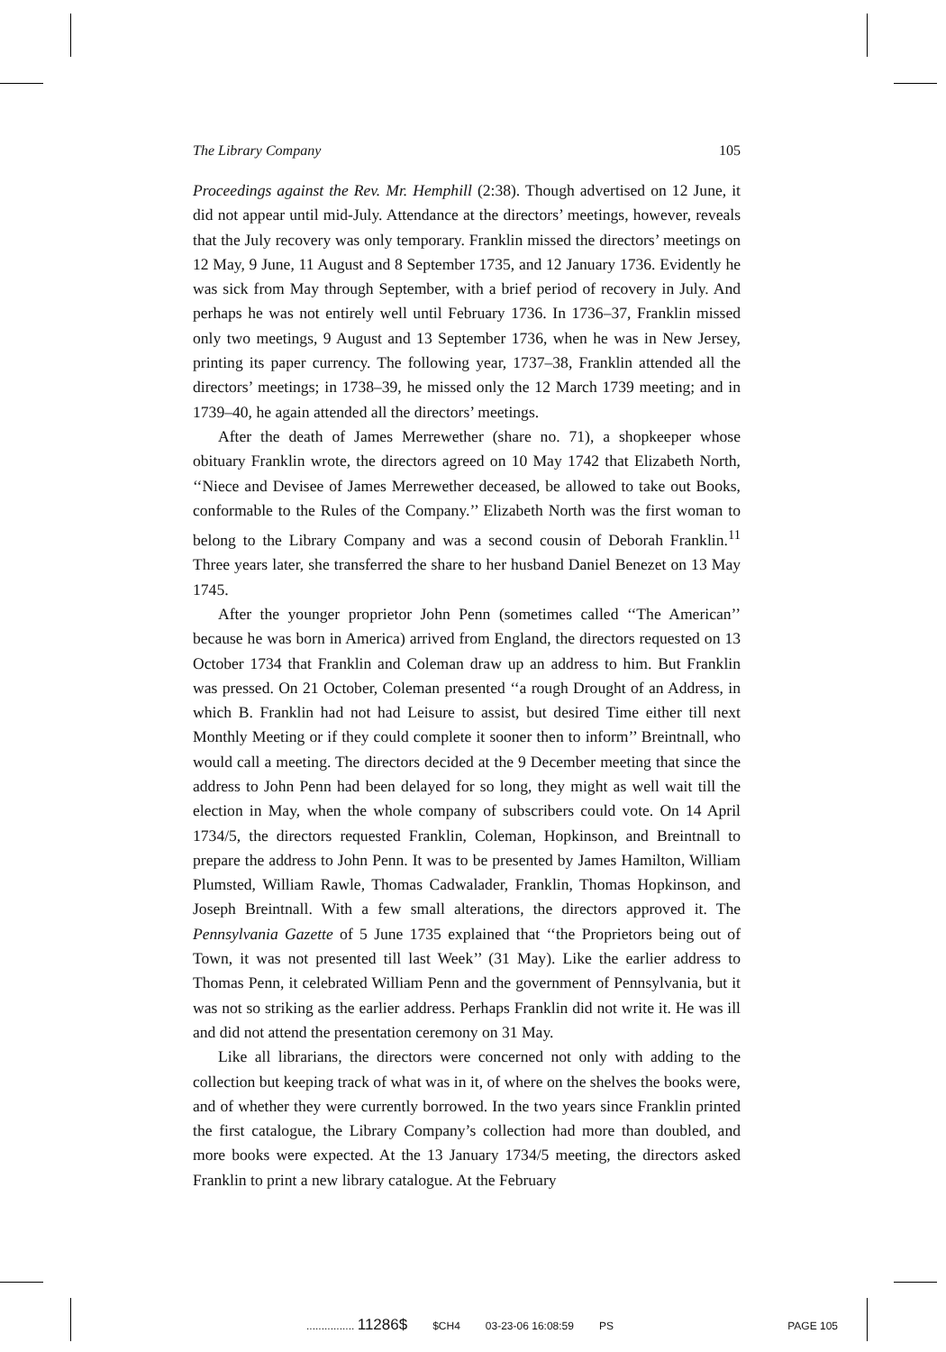The Library Company 105
Proceedings against the Rev. Mr. Hemphill (2:38). Though advertised on 12 June, it did not appear until mid-July. Attendance at the directors’ meetings, however, reveals that the July recovery was only temporary. Franklin missed the directors’ meetings on 12 May, 9 June, 11 August and 8 September 1735, and 12 January 1736. Evidently he was sick from May through September, with a brief period of recovery in July. And perhaps he was not entirely well until February 1736. In 1736–37, Franklin missed only two meetings, 9 August and 13 September 1736, when he was in New Jersey, printing its paper currency. The following year, 1737–38, Franklin attended all the directors’ meetings; in 1738–39, he missed only the 12 March 1739 meeting; and in 1739–40, he again attended all the directors’ meetings.
After the death of James Merrewether (share no. 71), a shopkeeper whose obituary Franklin wrote, the directors agreed on 10 May 1742 that Elizabeth North, ‘‘Niece and Devisee of James Merrewether deceased, be allowed to take out Books, conformable to the Rules of the Company.’’ Elizabeth North was the first woman to belong to the Library Company and was a second cousin of Deborah Franklin.<sup>11</sup> Three years later, she transferred the share to her husband Daniel Benezet on 13 May 1745.
After the younger proprietor John Penn (sometimes called ‘‘The American’’ because he was born in America) arrived from England, the directors requested on 13 October 1734 that Franklin and Coleman draw up an address to him. But Franklin was pressed. On 21 October, Coleman presented ‘‘a rough Drought of an Address, in which B. Franklin had not had Leisure to assist, but desired Time either till next Monthly Meeting or if they could complete it sooner then to inform’’ Breintnall, who would call a meeting. The directors decided at the 9 December meeting that since the address to John Penn had been delayed for so long, they might as well wait till the election in May, when the whole company of subscribers could vote. On 14 April 1734/5, the directors requested Franklin, Coleman, Hopkinson, and Breintnall to prepare the address to John Penn. It was to be presented by James Hamilton, William Plumsted, William Rawle, Thomas Cadwalader, Franklin, Thomas Hopkinson, and Joseph Breintnall. With a few small alterations, the directors approved it. The Pennsylvania Gazette of 5 June 1735 explained that ‘‘the Proprietors being out of Town, it was not presented till last Week’’ (31 May). Like the earlier address to Thomas Penn, it celebrated William Penn and the government of Pennsylvania, but it was not so striking as the earlier address. Perhaps Franklin did not write it. He was ill and did not attend the presentation ceremony on 31 May.
Like all librarians, the directors were concerned not only with adding to the collection but keeping track of what was in it, of where on the shelves the books were, and of whether they were currently borrowed. In the two years since Franklin printed the first catalogue, the Library Company’s collection had more than doubled, and more books were expected. At the 13 January 1734/5 meeting, the directors asked Franklin to print a new library catalogue. At the February
................ 11286$ $CH4 03-23-06 16:08:59 PS PAGE 105